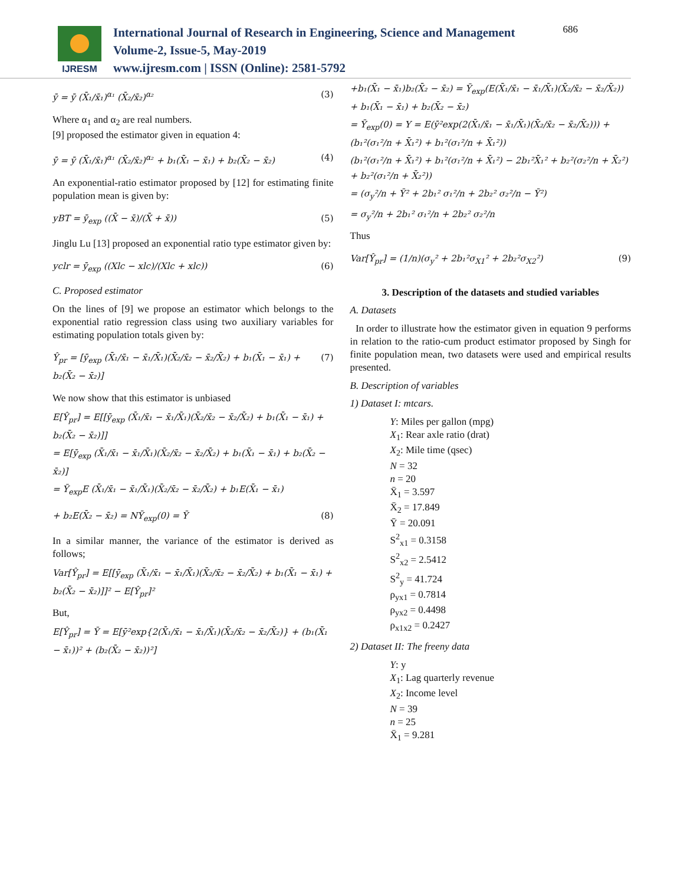IJRESM
International Journal of Research in Engineering, Science and Management
Volume-2, Issue-5, May-2019
www.ijresm.com | ISSN (Online): 2581-5792
686
ȳ = ȳ (X̄₁/x̄₁)<sup>α₁</sup> (X̄₂/x̄₂)<sup>α₂</sup> (3)
Where α<sub>1</sub> and α<sub>2</sub> are real numbers.
[9] proposed the estimator given in equation 4:
ȳ = ȳ (X̄₁/x̄₁)<sup>α₁</sup> (X̄₂/x̄₂)<sup>α₂</sup> + b₁(X̄₁ − x̄₁) + b₂(X̄₂ − x̄₂) (4)
An exponential-ratio estimator proposed by [12] for estimating finite population mean is given by:
yBT = ȳ<sub>exp</sub> ((X̄ − x̄)/(X̄ + x̄)) (5)
Jinglu Lu [13] proposed an exponential ratio type estimator given by:
yclr = ȳ<sub>exp</sub> ((Xlc − xlc)/(Xlc + xlc)) (6)
C. Proposed estimator
On the lines of [9] we propose an estimator which belongs to the exponential ratio regression class using two auxiliary variables for estimating population totals given by:
Ŷ<sub>pr</sub> = [ȳ<sub>exp</sub> (X̄₁/x̄₁ − x̄₁/X̄₁)(X̄₂/x̄₂ − x̄₂/X̄₂) + b₁(X̄₁ − x̄₁) + b₂(X̄₂ − x̄₂)] (7)
We now show that this estimator is unbiased
E[Ŷ<sub>pr</sub>] = E[[ȳ<sub>exp</sub> (X̄₁/x̄₁ − x̄₁/X̄₁)(X̄₂/x̄₂ − x̄₂/X̄₂) + b₁(X̄₁ − x̄₁) + b₂(X̄₂ − x̄₂)]]
= E[ȳ<sub>exp</sub> (X̄₁/x̄₁ − x̄₁/X̄₁)(X̄₂/x̄₂ − x̄₂/X̄₂) + b₁(X̄₁ − x̄₁) + b₂(X̄₂ − x̄₂)]
= Ȳ<sub>exp</sub>E (X̄₁/x̄₁ − x̄₁/X̄₁)(X̄₂/x̄₂ − x̄₂/X̄₂) + b₁E(X̄₁ − x̄₁)
+ b₂E(X̄₂ − x̄₂) = NȲ<sub>exp</sub>(0) = Ȳ (8)
In a similar manner, the variance of the estimator is derived as follows;
Var[Ŷ<sub>pr</sub>] = E[[ȳ<sub>exp</sub> (X̄₁/x̄₁ − x̄₁/X̄₁)(X̄₂/x̄₂ − x̄₂/X̄₂) + b₁(X̄₁ − x̄₁) + b₂(X̄₂ − x̄₂)]]² − E[Ŷ<sub>pr</sub>]²
But,
E[Ŷ<sub>pr</sub>] = Ȳ = E[ȳ²exp{2(X̄₁/x̄₁ − x̄₁/X̄₁)(X̄₂/x̄₂ − x̄₂/X̄₂)} + (b₁(X̄₁ − x̄₁))² + (b₂(X̄₂ − x̄₂))²]
+b₁(X̄₁ − x̄₁)b₂(X̄₂ − x̄₂) = Ȳ<sub>exp</sub>(E(X̄₁/x̄₁ − x̄₁/X̄₁)(X̄₂/x̄₂ − x̄₂/X̄₂)) + b₁(X̄₁ − x̄₁) + b₂(X̄₂ − x̄₂)
= Ȳ<sub>exp</sub>(0) = Y = E(ȳ²exp(2(X̄₁/x̄₁ − x̄₁/X̄₁)(X̄₂/x̄₂ − x̄₂/X̄₂))) + (b₁²(σ₁²/n + X̄₁²) + b₁²(σ₁²/n + X̄₁²))
(b₁²(σ₁²/n + X̄₁²) + b₁²(σ₁²/n + X̄₁²) − 2b₁²X̄₁² + b₂²(σ₂²/n + X̄₂²) + b₂²(σ₁²/n + X̄₂²))
= (σ<sub>y</sub>²/n + Ȳ² + 2b₁² σ₁²/n + 2b₂² σ₂²/n − Ȳ²)
= σ<sub>y</sub>²/n + 2b₁² σ₁²/n + 2b₂² σ₂²/n
Thus
Var[Ŷ<sub>pr</sub>] = (1/n)(σ<sub>y</sub>² + 2b₁²σ<sub>X1</sub>² + 2b₂²σ<sub>X2</sub>²) (9)
3. Description of the datasets and studied variables
A. Datasets
In order to illustrate how the estimator given in equation 9 performs in relation to the ratio-cum product estimator proposed by Singh for finite population mean, two datasets were used and empirical results presented.
B. Description of variables
1) Dataset I: mtcars.
Y: Miles per gallon (mpg)
X<sub>1</sub>: Rear axle ratio (drat)
X<sub>2</sub>: Mile time (qsec)
N = 32
n = 20
X̄<sub>1</sub> = 3.597
X̄<sub>2</sub> = 17.849
Ȳ = 20.091
S<sup>2</sup><sub>x1</sub> = 0.3158
S<sup>2</sup><sub>x2</sub> = 2.5412
S<sup>2</sup><sub>y</sub> = 41.724
ρ<sub>yx1</sub> = 0.7814
ρ<sub>yx2</sub> = 0.4498
ρ<sub>x1x2</sub> = 0.2427
2) Dataset II: The freeny data
Y: y
X<sub>1</sub>: Lag quarterly revenue
X<sub>2</sub>: Income level
N = 39
n = 25
X̄<sub>1</sub> = 9.281